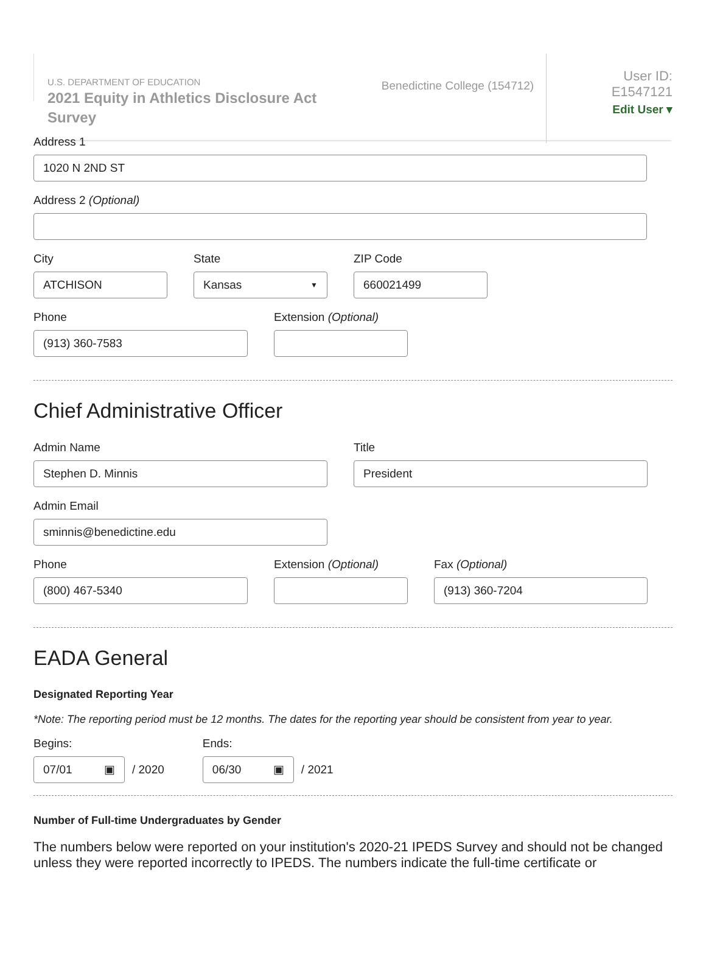U.S. DEPARTMENT OF EDUCATION
2021 Equity in Athletics Disclosure Act Survey
Benedictine College (154712)
User ID: E1547121
Edit User ▾
Address 1
1020 N 2ND ST
Address 2 (Optional)
City
ATCHISON
State
Kansas ▼
ZIP Code
660021499
Phone
(913) 360-7583
Extension (Optional)
Chief Administrative Officer
Admin Name
Stephen D. Minnis
Title
President
Admin Email
sminnis@benedictine.edu
Phone
(800) 467-5340
Extension (Optional) Fax (Optional)
(913) 360-7204
EADA General
Designated Reporting Year
*Note: The reporting period must be 12 months. The dates for the reporting year should be consistent from year to year.
Begins:
07/01 ▣
/ 2020
Ends:
06/30 ▣
/ 2021
Number of Full-time Undergraduates by Gender
The numbers below were reported on your institution's 2020-21 IPEDS Survey and should not be changed unless they were reported incorrectly to IPEDS. The numbers indicate the full-time certificate or